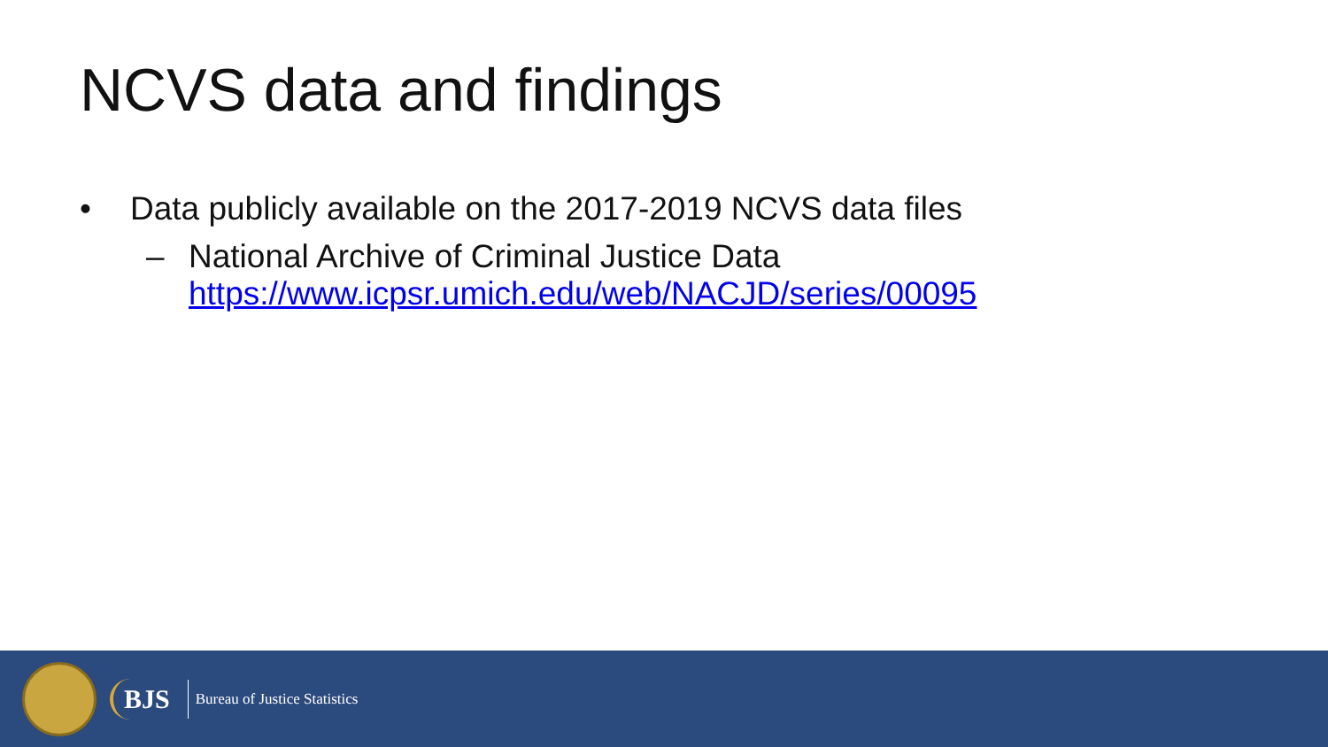NCVS data and findings
• Data publicly available on the 2017-2019 NCVS data files
– National Archive of Criminal Justice Data
https://www.icpsr.umich.edu/web/NACJD/series/00095
BJS
Bureau of Justice Statistics